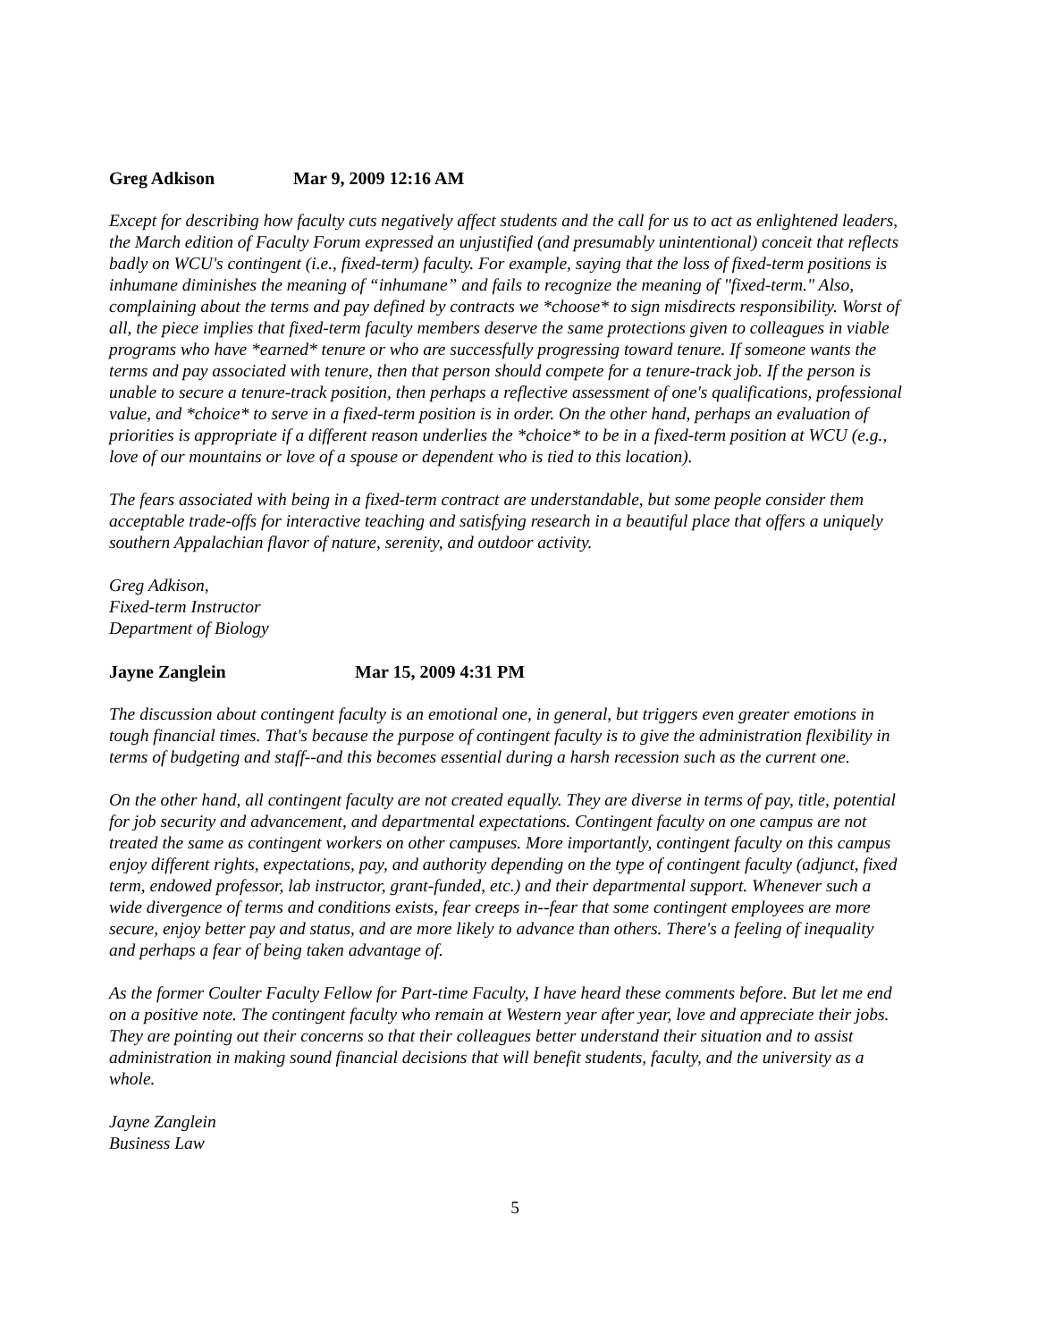Greg Adkison Mar 9, 2009 12:16 AM
Except for describing how faculty cuts negatively affect students and the call for us to act as enlightened leaders, the March edition of Faculty Forum expressed an unjustified (and presumably unintentional) conceit that reflects badly on WCU's contingent (i.e., fixed-term) faculty. For example, saying that the loss of fixed-term positions is inhumane diminishes the meaning of “inhumane” and fails to recognize the meaning of "fixed-term." Also, complaining about the terms and pay defined by contracts we *choose* to sign misdirects responsibility. Worst of all, the piece implies that fixed-term faculty members deserve the same protections given to colleagues in viable programs who have *earned* tenure or who are successfully progressing toward tenure. If someone wants the terms and pay associated with tenure, then that person should compete for a tenure-track job. If the person is unable to secure a tenure-track position, then perhaps a reflective assessment of one's qualifications, professional value, and *choice* to serve in a fixed-term position is in order. On the other hand, perhaps an evaluation of priorities is appropriate if a different reason underlies the *choice* to be in a fixed-term position at WCU (e.g., love of our mountains or love of a spouse or dependent who is tied to this location).
The fears associated with being in a fixed-term contract are understandable, but some people consider them acceptable trade-offs for interactive teaching and satisfying research in a beautiful place that offers a uniquely southern Appalachian flavor of nature, serenity, and outdoor activity.
Greg Adkison,
Fixed-term Instructor
Department of Biology
Jayne Zanglein Mar 15, 2009 4:31 PM
The discussion about contingent faculty is an emotional one, in general, but triggers even greater emotions in tough financial times. That's because the purpose of contingent faculty is to give the administration flexibility in terms of budgeting and staff--and this becomes essential during a harsh recession such as the current one.
On the other hand, all contingent faculty are not created equally. They are diverse in terms of pay, title, potential for job security and advancement, and departmental expectations. Contingent faculty on one campus are not treated the same as contingent workers on other campuses. More importantly, contingent faculty on this campus enjoy different rights, expectations, pay, and authority depending on the type of contingent faculty (adjunct, fixed term, endowed professor, lab instructor, grant-funded, etc.) and their departmental support. Whenever such a wide divergence of terms and conditions exists, fear creeps in--fear that some contingent employees are more secure, enjoy better pay and status, and are more likely to advance than others. There's a feeling of inequality and perhaps a fear of being taken advantage of.
As the former Coulter Faculty Fellow for Part-time Faculty, I have heard these comments before. But let me end on a positive note. The contingent faculty who remain at Western year after year, love and appreciate their jobs. They are pointing out their concerns so that their colleagues better understand their situation and to assist administration in making sound financial decisions that will benefit students, faculty, and the university as a whole.
Jayne Zanglein
Business Law
5